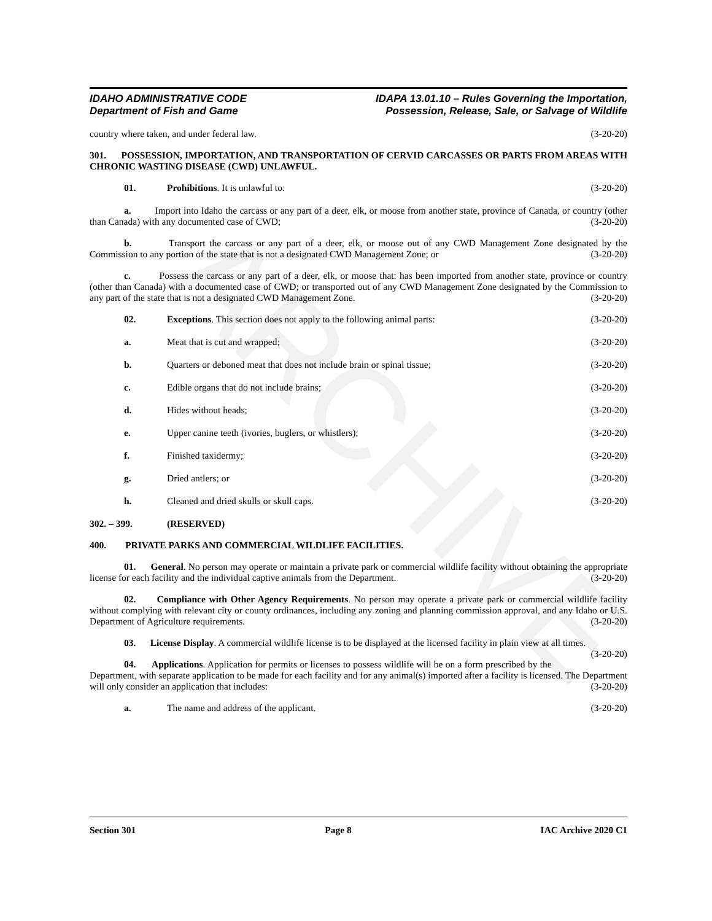ARCHIVE
IDAHO ADMINISTRATIVE CODE
Department of Fish and Game
IDAPA 13.01.10 – Rules Governing the Importation,
Possession, Release, Sale, or Salvage of Wildlife
country where taken, and under federal law. (3-20-20)
301. POSSESSION, IMPORTATION, AND TRANSPORTATION OF CERVID CARCASSES OR PARTS FROM AREAS WITH CHRONIC WASTING DISEASE (CWD) UNLAWFUL.
01. Prohibitions. It is unlawful to: (3-20-20)
a. Import into Idaho the carcass or any part of a deer, elk, or moose from another state, province of Canada, or country (other than Canada) with any documented case of CWD; (3-20-20)
b. Transport the carcass or any part of a deer, elk, or moose out of any CWD Management Zone designated by the Commission to any portion of the state that is not a designated CWD Management Zone; or (3-20-20)
c. Possess the carcass or any part of a deer, elk, or moose that: has been imported from another state, province or country (other than Canada) with a documented case of CWD; or transported out of any CWD Management Zone designated by the Commission to any part of the state that is not a designated CWD Management Zone. (3-20-20)
02. Exceptions. This section does not apply to the following animal parts: (3-20-20)
a. Meat that is cut and wrapped; (3-20-20)
b. Quarters or deboned meat that does not include brain or spinal tissue; (3-20-20)
c. Edible organs that do not include brains; (3-20-20)
d. Hides without heads; (3-20-20)
e. Upper canine teeth (ivories, buglers, or whistlers); (3-20-20)
f. Finished taxidermy; (3-20-20)
g. Dried antlers; or (3-20-20)
h. Cleaned and dried skulls or skull caps. (3-20-20)
302. – 399. (RESERVED)
400. PRIVATE PARKS AND COMMERCIAL WILDLIFE FACILITIES.
01. General. No person may operate or maintain a private park or commercial wildlife facility without obtaining the appropriate license for each facility and the individual captive animals from the Department. (3-20-20)
02. Compliance with Other Agency Requirements. No person may operate a private park or commercial wildlife facility without complying with relevant city or county ordinances, including any zoning and planning commission approval, and any Idaho or U.S. Department of Agriculture requirements. (3-20-20)
03. License Display. A commercial wildlife license is to be displayed at the licensed facility in plain view at all times. (3-20-20)
04. Applications. Application for permits or licenses to possess wildlife will be on a form prescribed by the Department, with separate application to be made for each facility and for any animal(s) imported after a facility is licensed. The Department will only consider an application that includes: (3-20-20)
a. The name and address of the applicant. (3-20-20)
Section 301 Page 8 IAC Archive 2020 C1